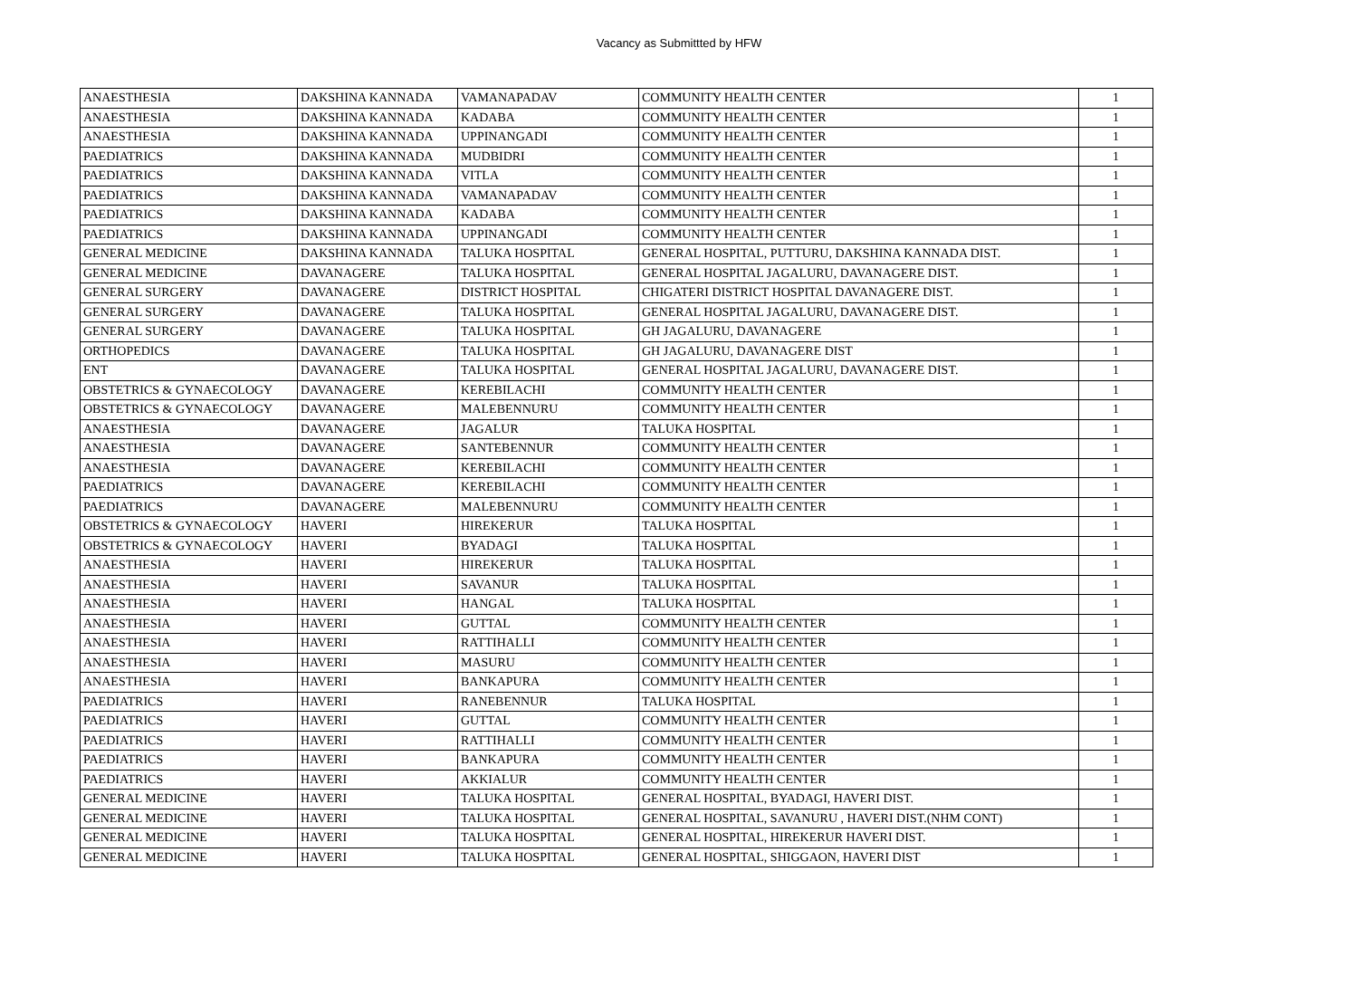Vacancy as Submittted by HFW
| ANAESTHESIA | DAKSHINA KANNADA | VAMANAPADAV | COMMUNITY HEALTH CENTER | 1 |
| ANAESTHESIA | DAKSHINA KANNADA | KADABA | COMMUNITY HEALTH CENTER | 1 |
| ANAESTHESIA | DAKSHINA KANNADA | UPPINANGADI | COMMUNITY HEALTH CENTER | 1 |
| PAEDIATRICS | DAKSHINA KANNADA | MUDBIDRI | COMMUNITY HEALTH CENTER | 1 |
| PAEDIATRICS | DAKSHINA KANNADA | VITLA | COMMUNITY HEALTH CENTER | 1 |
| PAEDIATRICS | DAKSHINA KANNADA | VAMANAPADAV | COMMUNITY HEALTH CENTER | 1 |
| PAEDIATRICS | DAKSHINA KANNADA | KADABA | COMMUNITY HEALTH CENTER | 1 |
| PAEDIATRICS | DAKSHINA KANNADA | UPPINANGADI | COMMUNITY HEALTH CENTER | 1 |
| GENERAL MEDICINE | DAKSHINA KANNADA | TALUKA HOSPITAL | GENERAL HOSPITAL, PUTTURU, DAKSHINA KANNADA DIST. | 1 |
| GENERAL MEDICINE | DAVANAGERE | TALUKA HOSPITAL | GENERAL HOSPITAL JAGALURU, DAVANAGERE DIST. | 1 |
| GENERAL SURGERY | DAVANAGERE | DISTRICT HOSPITAL | CHIGATERI DISTRICT HOSPITAL DAVANAGERE DIST. | 1 |
| GENERAL SURGERY | DAVANAGERE | TALUKA HOSPITAL | GENERAL HOSPITAL JAGALURU, DAVANAGERE DIST. | 1 |
| GENERAL SURGERY | DAVANAGERE | TALUKA HOSPITAL | GH JAGALURU, DAVANAGERE | 1 |
| ORTHOPEDICS | DAVANAGERE | TALUKA HOSPITAL | GH JAGALURU, DAVANAGERE DIST | 1 |
| ENT | DAVANAGERE | TALUKA HOSPITAL | GENERAL HOSPITAL JAGALURU, DAVANAGERE DIST. | 1 |
| OBSTETRICS & GYNAECOLOGY | DAVANAGERE | KEREBILACHI | COMMUNITY HEALTH CENTER | 1 |
| OBSTETRICS & GYNAECOLOGY | DAVANAGERE | MALEBENNURU | COMMUNITY HEALTH CENTER | 1 |
| ANAESTHESIA | DAVANAGERE | JAGALUR | TALUKA HOSPITAL | 1 |
| ANAESTHESIA | DAVANAGERE | SANTEBENNUR | COMMUNITY HEALTH CENTER | 1 |
| ANAESTHESIA | DAVANAGERE | KEREBILACHI | COMMUNITY HEALTH CENTER | 1 |
| PAEDIATRICS | DAVANAGERE | KEREBILACHI | COMMUNITY HEALTH CENTER | 1 |
| PAEDIATRICS | DAVANAGERE | MALEBENNURU | COMMUNITY HEALTH CENTER | 1 |
| OBSTETRICS & GYNAECOLOGY | HAVERI | HIREKERUR | TALUKA HOSPITAL | 1 |
| OBSTETRICS & GYNAECOLOGY | HAVERI | BYADAGI | TALUKA HOSPITAL | 1 |
| ANAESTHESIA | HAVERI | HIREKERUR | TALUKA HOSPITAL | 1 |
| ANAESTHESIA | HAVERI | SAVANUR | TALUKA HOSPITAL | 1 |
| ANAESTHESIA | HAVERI | HANGAL | TALUKA HOSPITAL | 1 |
| ANAESTHESIA | HAVERI | GUTTAL | COMMUNITY HEALTH CENTER | 1 |
| ANAESTHESIA | HAVERI | RATTIHALLI | COMMUNITY HEALTH CENTER | 1 |
| ANAESTHESIA | HAVERI | MASURU | COMMUNITY HEALTH CENTER | 1 |
| ANAESTHESIA | HAVERI | BANKAPURA | COMMUNITY HEALTH CENTER | 1 |
| PAEDIATRICS | HAVERI | RANEBENNUR | TALUKA HOSPITAL | 1 |
| PAEDIATRICS | HAVERI | GUTTAL | COMMUNITY HEALTH CENTER | 1 |
| PAEDIATRICS | HAVERI | RATTIHALLI | COMMUNITY HEALTH CENTER | 1 |
| PAEDIATRICS | HAVERI | BANKAPURA | COMMUNITY HEALTH CENTER | 1 |
| PAEDIATRICS | HAVERI | AKKIALUR | COMMUNITY HEALTH CENTER | 1 |
| GENERAL MEDICINE | HAVERI | TALUKA HOSPITAL | GENERAL HOSPITAL, BYADAGI, HAVERI DIST. | 1 |
| GENERAL MEDICINE | HAVERI | TALUKA HOSPITAL | GENERAL HOSPITAL, SAVANURU , HAVERI DIST.(NHM CONT) | 1 |
| GENERAL MEDICINE | HAVERI | TALUKA HOSPITAL | GENERAL HOSPITAL, HIREKERUR HAVERI DIST. | 1 |
| GENERAL MEDICINE | HAVERI | TALUKA HOSPITAL | GENERAL HOSPITAL, SHIGGAON, HAVERI DIST | 1 |